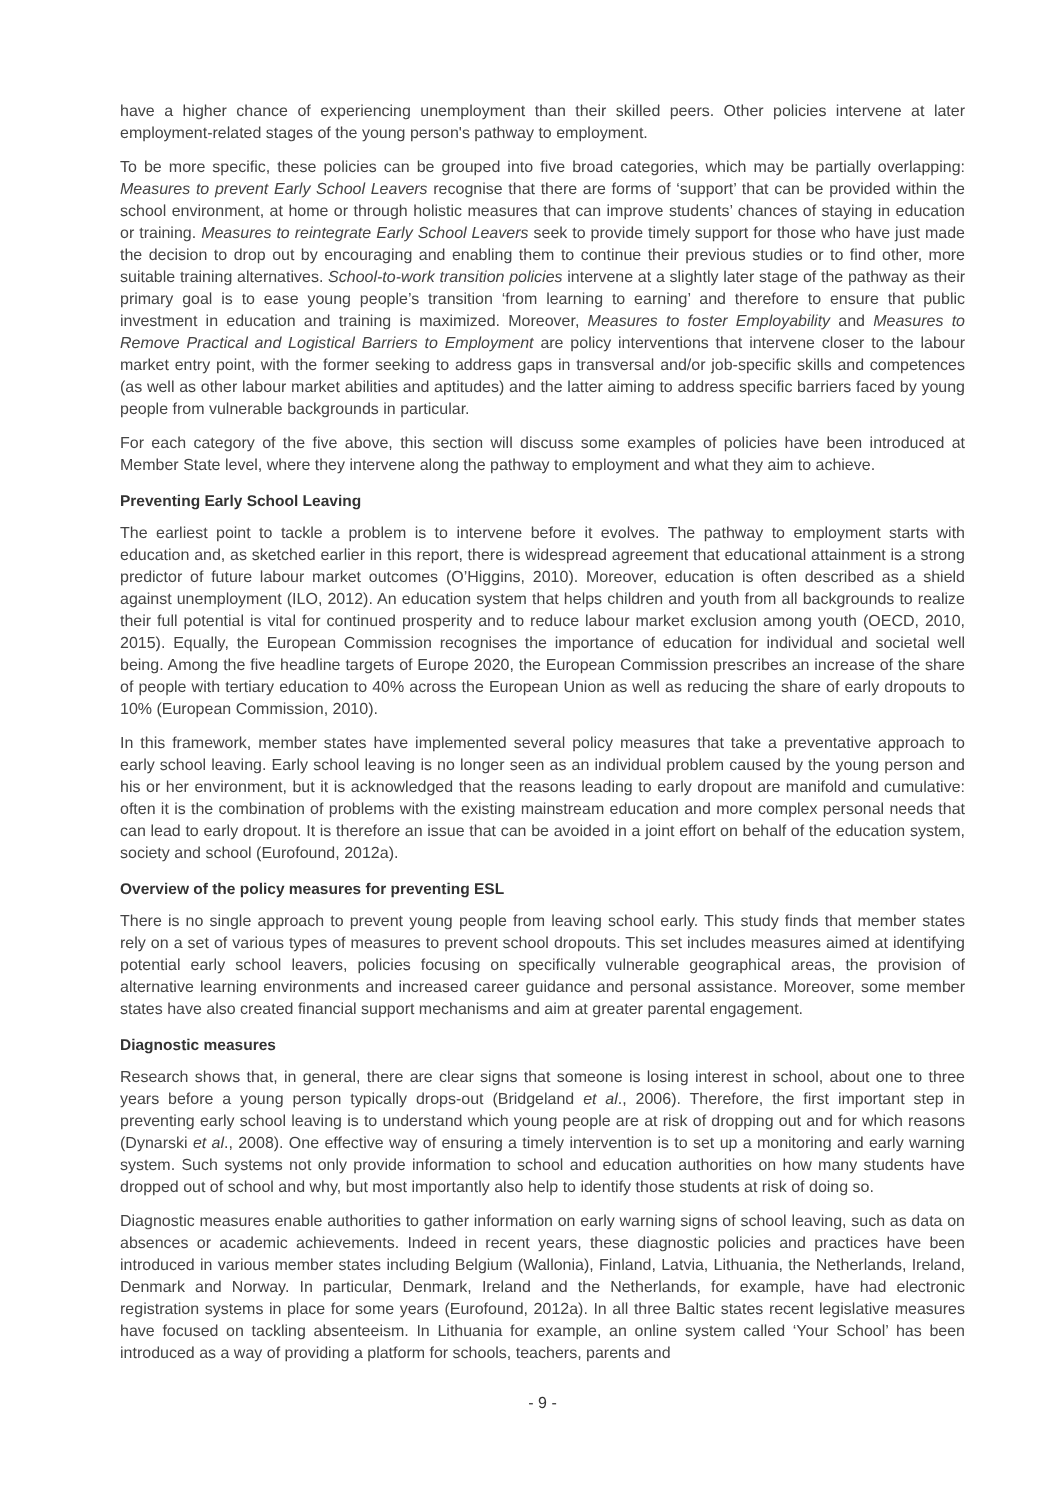have a higher chance of experiencing unemployment than their skilled peers. Other policies intervene at later employment-related stages of the young person's pathway to employment.
To be more specific, these policies can be grouped into five broad categories, which may be partially overlapping: Measures to prevent Early School Leavers recognise that there are forms of ‘support’ that can be provided within the school environment, at home or through holistic measures that can improve students’ chances of staying in education or training. Measures to reintegrate Early School Leavers seek to provide timely support for those who have just made the decision to drop out by encouraging and enabling them to continue their previous studies or to find other, more suitable training alternatives. School-to-work transition policies intervene at a slightly later stage of the pathway as their primary goal is to ease young people’s transition ‘from learning to earning’ and therefore to ensure that public investment in education and training is maximized. Moreover, Measures to foster Employability and Measures to Remove Practical and Logistical Barriers to Employment are policy interventions that intervene closer to the labour market entry point, with the former seeking to address gaps in transversal and/or job-specific skills and competences (as well as other labour market abilities and aptitudes) and the latter aiming to address specific barriers faced by young people from vulnerable backgrounds in particular.
For each category of the five above, this section will discuss some examples of policies have been introduced at Member State level, where they intervene along the pathway to employment and what they aim to achieve.
Preventing Early School Leaving
The earliest point to tackle a problem is to intervene before it evolves. The pathway to employment starts with education and, as sketched earlier in this report, there is widespread agreement that educational attainment is a strong predictor of future labour market outcomes (O’Higgins, 2010). Moreover, education is often described as a shield against unemployment (ILO, 2012). An education system that helps children and youth from all backgrounds to realize their full potential is vital for continued prosperity and to reduce labour market exclusion among youth (OECD, 2010, 2015). Equally, the European Commission recognises the importance of education for individual and societal well being. Among the five headline targets of Europe 2020, the European Commission prescribes an increase of the share of people with tertiary education to 40% across the European Union as well as reducing the share of early dropouts to 10% (European Commission, 2010).
In this framework, member states have implemented several policy measures that take a preventative approach to early school leaving. Early school leaving is no longer seen as an individual problem caused by the young person and his or her environment, but it is acknowledged that the reasons leading to early dropout are manifold and cumulative: often it is the combination of problems with the existing mainstream education and more complex personal needs that can lead to early dropout. It is therefore an issue that can be avoided in a joint effort on behalf of the education system, society and school (Eurofound, 2012a).
Overview of the policy measures for preventing ESL
There is no single approach to prevent young people from leaving school early. This study finds that member states rely on a set of various types of measures to prevent school dropouts. This set includes measures aimed at identifying potential early school leavers, policies focusing on specifically vulnerable geographical areas, the provision of alternative learning environments and increased career guidance and personal assistance. Moreover, some member states have also created financial support mechanisms and aim at greater parental engagement.
Diagnostic measures
Research shows that, in general, there are clear signs that someone is losing interest in school, about one to three years before a young person typically drops-out (Bridgeland et al., 2006). Therefore, the first important step in preventing early school leaving is to understand which young people are at risk of dropping out and for which reasons (Dynarski et al., 2008). One effective way of ensuring a timely intervention is to set up a monitoring and early warning system. Such systems not only provide information to school and education authorities on how many students have dropped out of school and why, but most importantly also help to identify those students at risk of doing so.
Diagnostic measures enable authorities to gather information on early warning signs of school leaving, such as data on absences or academic achievements. Indeed in recent years, these diagnostic policies and practices have been introduced in various member states including Belgium (Wallonia), Finland, Latvia, Lithuania, the Netherlands, Ireland, Denmark and Norway. In particular, Denmark, Ireland and the Netherlands, for example, have had electronic registration systems in place for some years (Eurofound, 2012a). In all three Baltic states recent legislative measures have focused on tackling absenteeism. In Lithuania for example, an online system called ‘Your School’ has been introduced as a way of providing a platform for schools, teachers, parents and
- 9 -